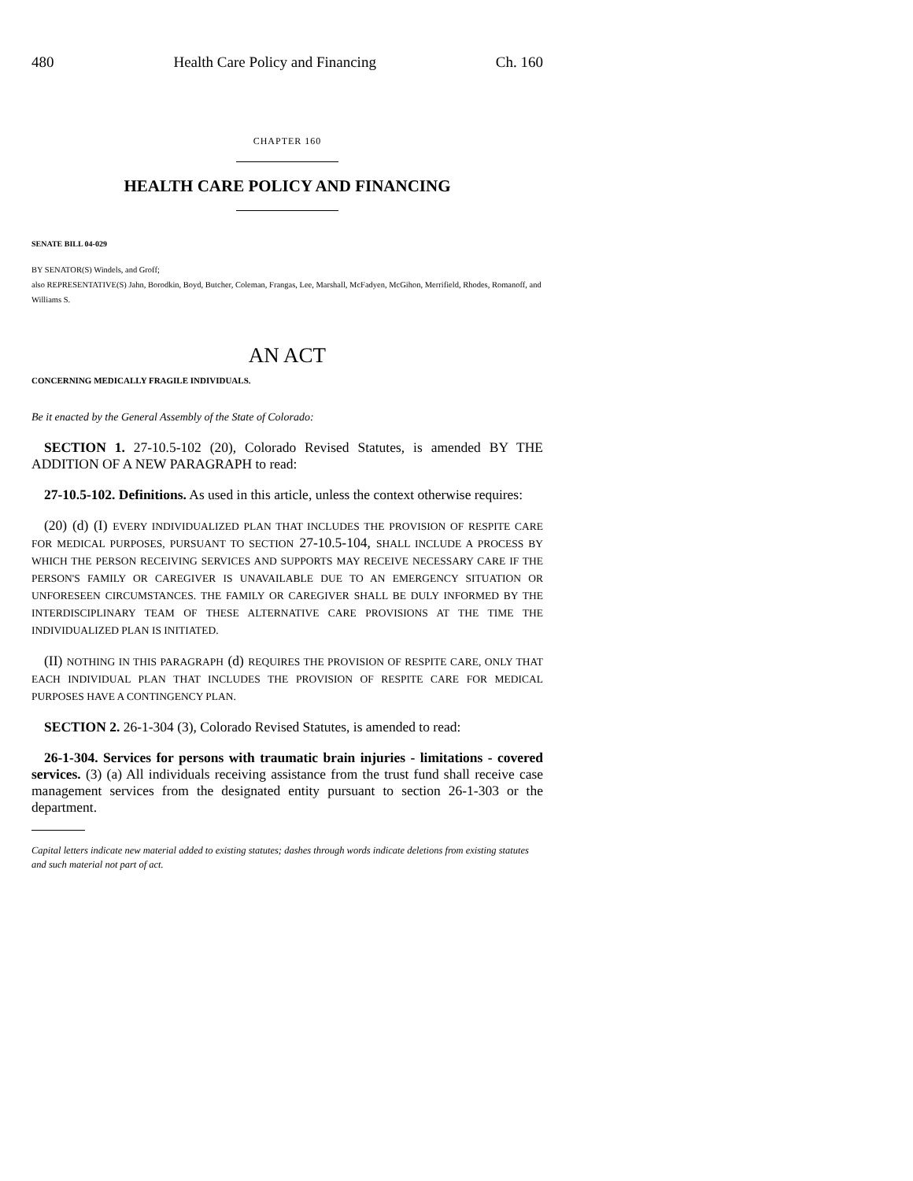480 Health Care Policy and Financing Ch. 160
CHAPTER 160
HEALTH CARE POLICY AND FINANCING
SENATE BILL 04-029
BY SENATOR(S) Windels, and Groff;
also REPRESENTATIVE(S) Jahn, Borodkin, Boyd, Butcher, Coleman, Frangas, Lee, Marshall, McFadyen, McGihon, Merrifield, Rhodes, Romanoff, and Williams S.
AN ACT
CONCERNING MEDICALLY FRAGILE INDIVIDUALS.
Be it enacted by the General Assembly of the State of Colorado:
SECTION 1. 27-10.5-102 (20), Colorado Revised Statutes, is amended BY THE ADDITION OF A NEW PARAGRAPH to read:
27-10.5-102. Definitions. As used in this article, unless the context otherwise requires:
(20) (d) (I) EVERY INDIVIDUALIZED PLAN THAT INCLUDES THE PROVISION OF RESPITE CARE FOR MEDICAL PURPOSES, PURSUANT TO SECTION 27-10.5-104, SHALL INCLUDE A PROCESS BY WHICH THE PERSON RECEIVING SERVICES AND SUPPORTS MAY RECEIVE NECESSARY CARE IF THE PERSON'S FAMILY OR CAREGIVER IS UNAVAILABLE DUE TO AN EMERGENCY SITUATION OR UNFORESEEN CIRCUMSTANCES. THE FAMILY OR CAREGIVER SHALL BE DULY INFORMED BY THE INTERDISCIPLINARY TEAM OF THESE ALTERNATIVE CARE PROVISIONS AT THE TIME THE INDIVIDUALIZED PLAN IS INITIATED.
(II) NOTHING IN THIS PARAGRAPH (d) REQUIRES THE PROVISION OF RESPITE CARE, ONLY THAT EACH INDIVIDUAL PLAN THAT INCLUDES THE PROVISION OF RESPITE CARE FOR MEDICAL PURPOSES HAVE A CONTINGENCY PLAN.
SECTION 2. 26-1-304 (3), Colorado Revised Statutes, is amended to read:
26-1-304. Services for persons with traumatic brain injuries - limitations - covered services. (3) (a) All individuals receiving assistance from the trust fund shall receive case management services from the designated entity pursuant to section 26-1-303 or the department.
Capital letters indicate new material added to existing statutes; dashes through words indicate deletions from existing statutes and such material not part of act.